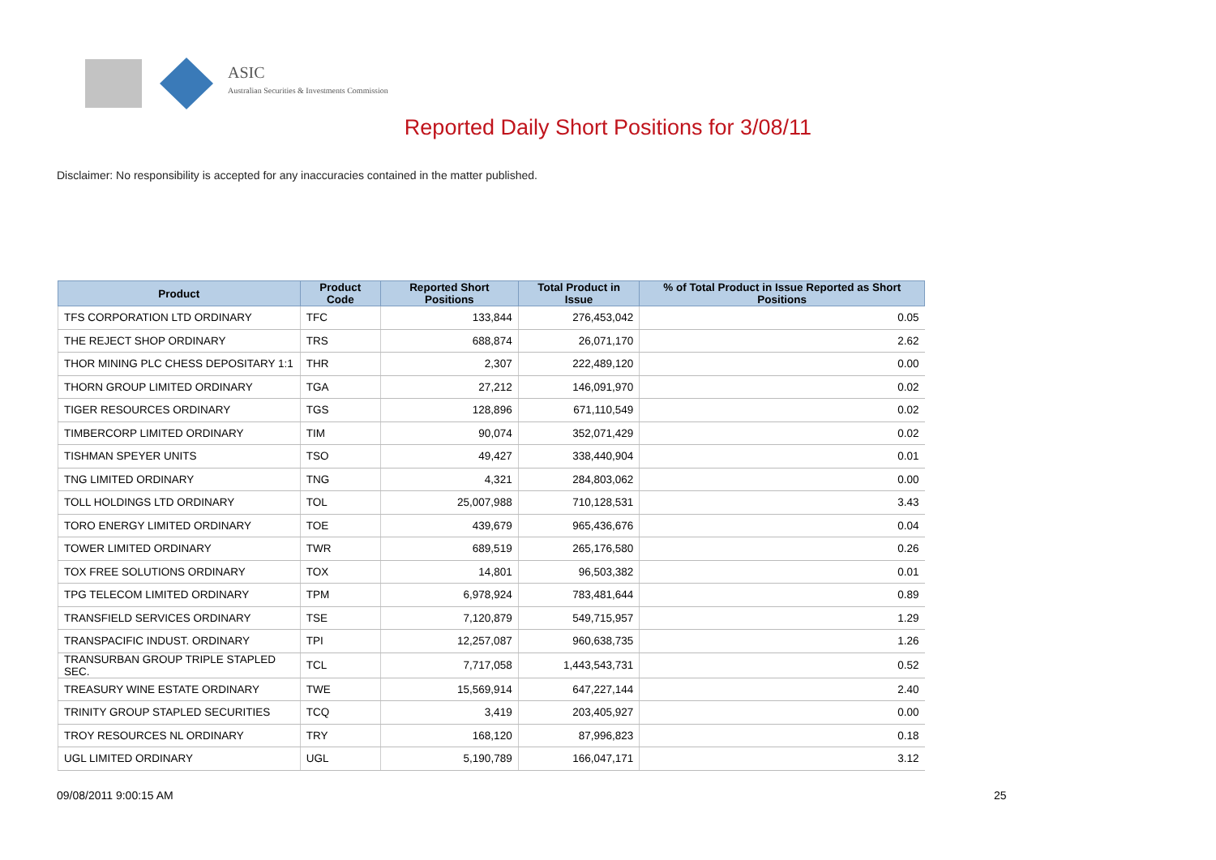ASIC
Australian Securities & Investments Commission
Reported Daily Short Positions for 3/08/11
Disclaimer: No responsibility is accepted for any inaccuracies contained in the matter published.
| Product | Product Code | Reported Short Positions | Total Product in Issue | % of Total Product in Issue Reported as Short Positions |
| --- | --- | --- | --- | --- |
| TFS CORPORATION LTD ORDINARY | TFC | 133,844 | 276,453,042 | 0.05 |
| THE REJECT SHOP ORDINARY | TRS | 688,874 | 26,071,170 | 2.62 |
| THOR MINING PLC CHESS DEPOSITARY 1:1 | THR | 2,307 | 222,489,120 | 0.00 |
| THORN GROUP LIMITED ORDINARY | TGA | 27,212 | 146,091,970 | 0.02 |
| TIGER RESOURCES ORDINARY | TGS | 128,896 | 671,110,549 | 0.02 |
| TIMBERCORP LIMITED ORDINARY | TIM | 90,074 | 352,071,429 | 0.02 |
| TISHMAN SPEYER UNITS | TSO | 49,427 | 338,440,904 | 0.01 |
| TNG LIMITED ORDINARY | TNG | 4,321 | 284,803,062 | 0.00 |
| TOLL HOLDINGS LTD ORDINARY | TOL | 25,007,988 | 710,128,531 | 3.43 |
| TORO ENERGY LIMITED ORDINARY | TOE | 439,679 | 965,436,676 | 0.04 |
| TOWER LIMITED ORDINARY | TWR | 689,519 | 265,176,580 | 0.26 |
| TOX FREE SOLUTIONS ORDINARY | TOX | 14,801 | 96,503,382 | 0.01 |
| TPG TELECOM LIMITED ORDINARY | TPM | 6,978,924 | 783,481,644 | 0.89 |
| TRANSFIELD SERVICES ORDINARY | TSE | 7,120,879 | 549,715,957 | 1.29 |
| TRANSPACIFIC INDUST. ORDINARY | TPI | 12,257,087 | 960,638,735 | 1.26 |
| TRANSURBAN GROUP TRIPLE STAPLED SEC. | TCL | 7,717,058 | 1,443,543,731 | 0.52 |
| TREASURY WINE ESTATE ORDINARY | TWE | 15,569,914 | 647,227,144 | 2.40 |
| TRINITY GROUP STAPLED SECURITIES | TCQ | 3,419 | 203,405,927 | 0.00 |
| TROY RESOURCES NL ORDINARY | TRY | 168,120 | 87,996,823 | 0.18 |
| UGL LIMITED ORDINARY | UGL | 5,190,789 | 166,047,171 | 3.12 |
09/08/2011 9:00:15 AM 25